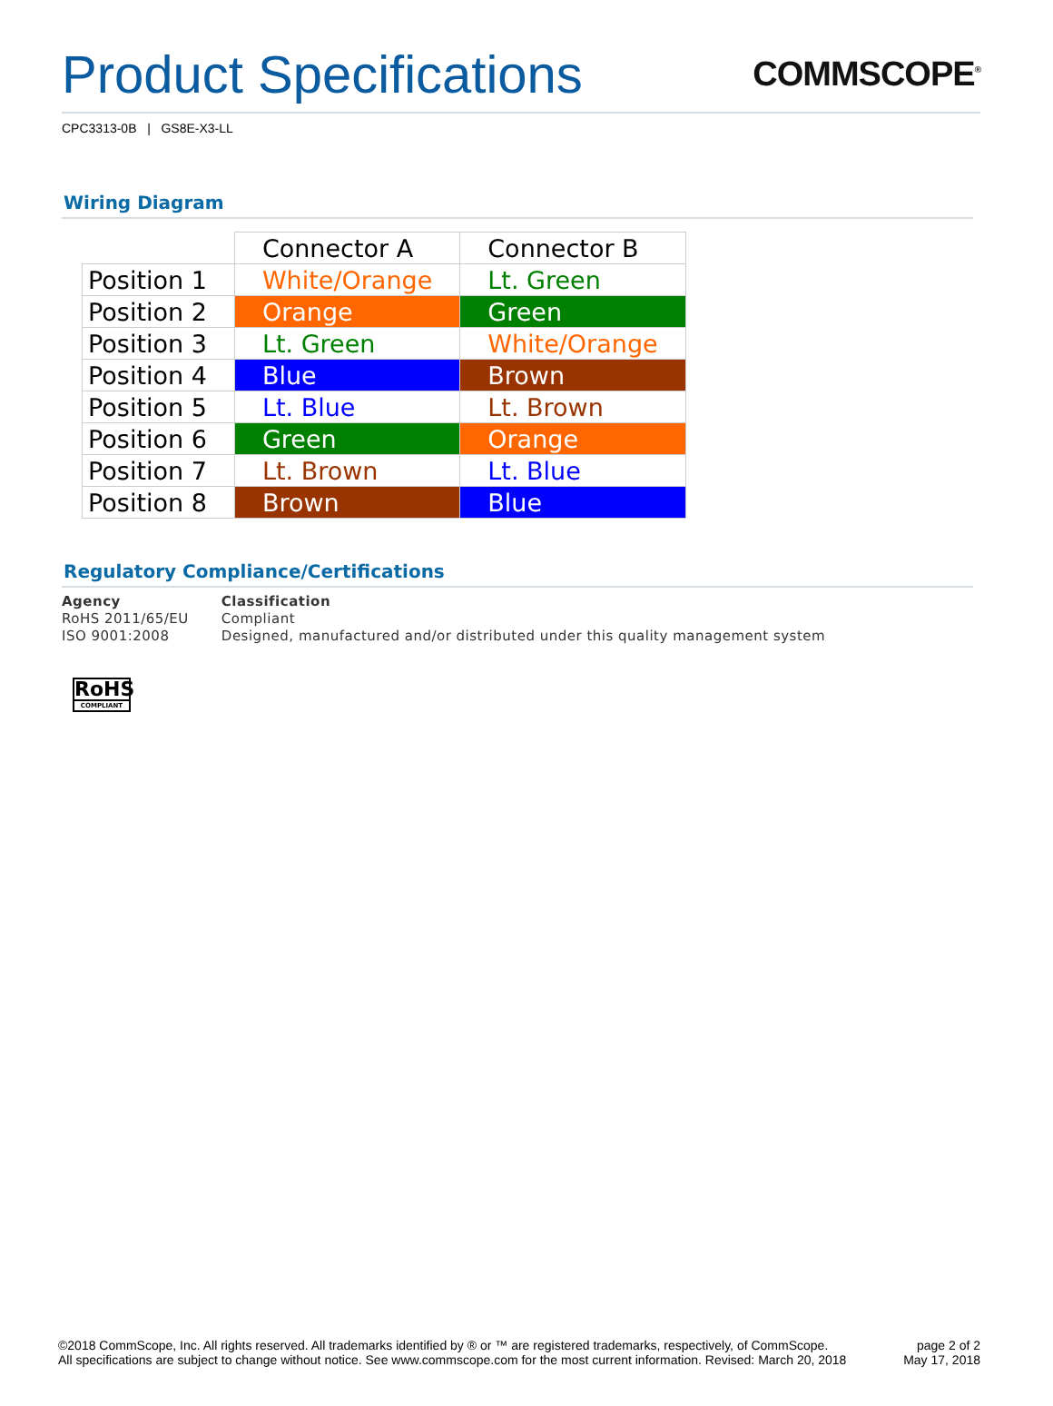Product Specifications
COMMSCOPE<sup>®</sup>
CPC3313-0B | GS8E-X3-LL
Wiring Diagram
| | Connector A | Connector B |
| --- | --- | --- |
| Position 1 | White/Orange | Lt. Green |
| Position 2 | Orange | Green |
| Position 3 | Lt. Green | White/Orange |
| Position 4 | Blue | Brown |
| Position 5 | Lt. Blue | Lt. Brown |
| Position 6 | Green | Orange |
| Position 7 | Lt. Brown | Lt. Blue |
| Position 8 | Brown | Blue |
Regulatory Compliance/Certifications
| Agency | Classification |
| --- | --- |
| RoHS 2011/65/EU | Compliant |
| ISO 9001:2008 | Designed, manufactured and/or distributed under this quality management system |
RoHS
COMPLIANT
©2018 CommScope, Inc. All rights reserved. All trademarks identified by ® or ™ are registered trademarks, respectively, of CommScope.
All specifications are subject to change without notice. See www.commscope.com for the most current information. Revised: March 20, 2018
page 2 of 2
May 17, 2018